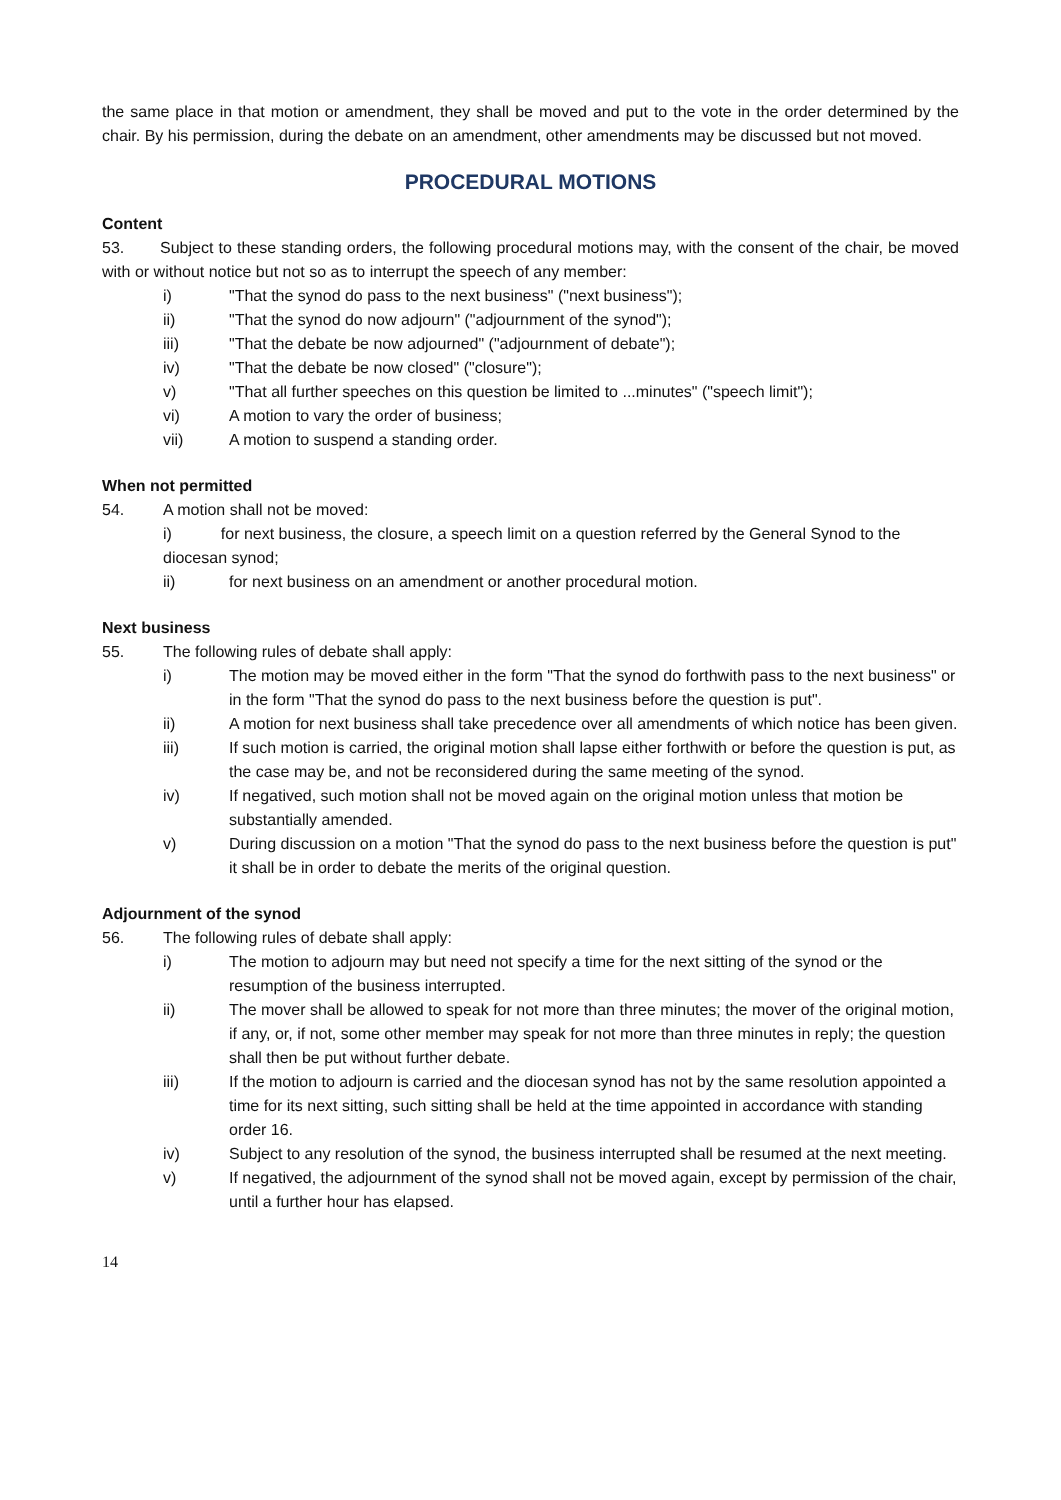the same place in that motion or amendment, they shall be moved and put to the vote in the order determined by the chair. By his permission, during the debate on an amendment, other amendments may be discussed but not moved.
PROCEDURAL MOTIONS
Content
53. Subject to these standing orders, the following procedural motions may, with the consent of the chair, be moved with or without notice but not so as to interrupt the speech of any member:
i) "That the synod do pass to the next business" ("next business");
ii) "That the synod do now adjourn" ("adjournment of the synod");
iii) "That the debate be now adjourned" ("adjournment of debate");
iv) "That the debate be now closed" ("closure");
v) "That all further speeches on this question be limited to ...minutes" ("speech limit");
vi) A motion to vary the order of business;
vii) A motion to suspend a standing order.
When not permitted
54. A motion shall not be moved:
i) for next business, the closure, a speech limit on a question referred by the General Synod to the diocesan synod;
ii) for next business on an amendment or another procedural motion.
Next business
55. The following rules of debate shall apply:
i) The motion may be moved either in the form "That the synod do forthwith pass to the next business" or in the form "That the synod do pass to the next business before the question is put".
ii) A motion for next business shall take precedence over all amendments of which notice has been given.
iii) If such motion is carried, the original motion shall lapse either forthwith or before the question is put, as the case may be, and not be reconsidered during the same meeting of the synod.
iv) If negatived, such motion shall not be moved again on the original motion unless that motion be substantially amended.
v) During discussion on a motion "That the synod do pass to the next business before the question is put" it shall be in order to debate the merits of the original question.
Adjournment of the synod
56. The following rules of debate shall apply:
i) The motion to adjourn may but need not specify a time for the next sitting of the synod or the resumption of the business interrupted.
ii) The mover shall be allowed to speak for not more than three minutes; the mover of the original motion, if any, or, if not, some other member may speak for not more than three minutes in reply; the question shall then be put without further debate.
iii) If the motion to adjourn is carried and the diocesan synod has not by the same resolution appointed a time for its next sitting, such sitting shall be held at the time appointed in accordance with standing order 16.
iv) Subject to any resolution of the synod, the business interrupted shall be resumed at the next meeting.
v) If negatived, the adjournment of the synod shall not be moved again, except by permission of the chair, until a further hour has elapsed.
14